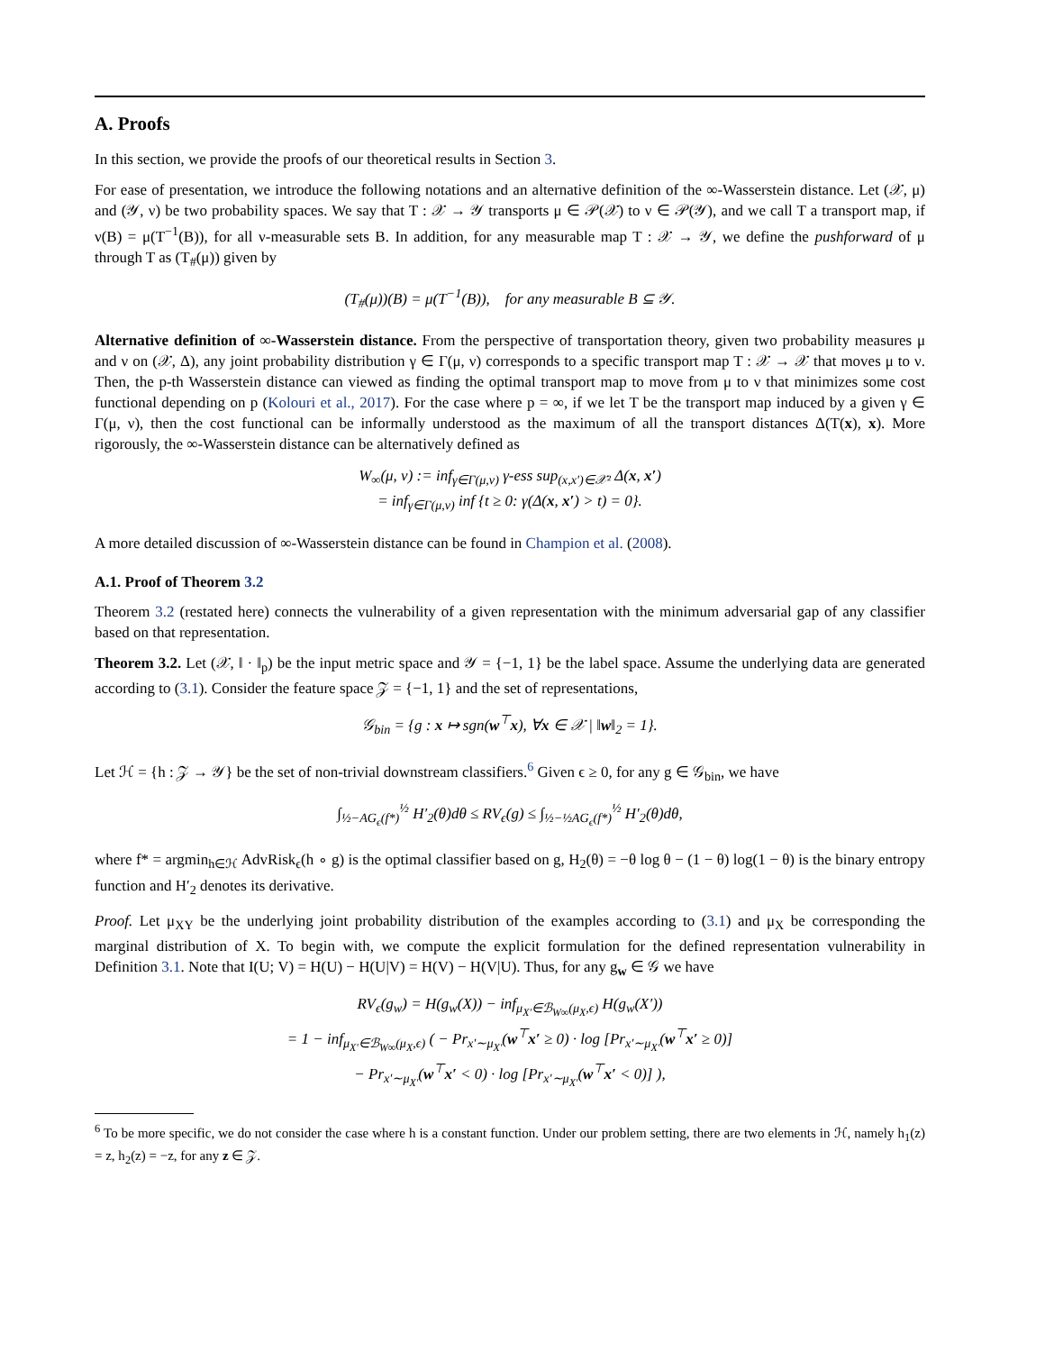A. Proofs
In this section, we provide the proofs of our theoretical results in Section 3.
For ease of presentation, we introduce the following notations and an alternative definition of the ∞-Wasserstein distance. Let (𝒳, μ) and (𝒴, ν) be two probability spaces. We say that T : 𝒳 → 𝒴 transports μ ∈ 𝒫(𝒳) to ν ∈ 𝒫(𝒴), and we call T a transport map, if ν(B) = μ(T<sup>−1</sup>(B)), for all ν-measurable sets B. In addition, for any measurable map T : 𝒳 → 𝒴, we define the pushforward of μ through T as (T<sub>#</sub>(μ)) given by
(T<sub>#</sub>(μ))(B) = μ(T<sup>−1</sup>(B)), for any measurable B ⊆ 𝒴.
Alternative definition of ∞-Wasserstein distance. From the perspective of transportation theory, given two probability measures μ and ν on (𝒳, Δ), any joint probability distribution γ ∈ Γ(μ, ν) corresponds to a specific transport map T : 𝒳 → 𝒳 that moves μ to ν. Then, the p-th Wasserstein distance can viewed as finding the optimal transport map to move from μ to ν that minimizes some cost functional depending on p (Kolouri et al., 2017). For the case where p = ∞, if we let T be the transport map induced by a given γ ∈ Γ(μ, ν), then the cost functional can be informally understood as the maximum of all the transport distances Δ(T(x), x). More rigorously, the ∞-Wasserstein distance can be alternatively defined as
W<sub>∞</sub>(μ, ν) := inf<sub>γ∈Γ(μ,ν)</sub> γ-ess sup<sub>(x,x′)∈𝒳²</sub> Δ(x, x′)
= inf<sub>γ∈Γ(μ,ν)</sub> inf {t ≥ 0: γ(Δ(x, x′) > t) = 0}.
A more detailed discussion of ∞-Wasserstein distance can be found in Champion et al. (2008).
A.1. Proof of Theorem 3.2
Theorem 3.2 (restated here) connects the vulnerability of a given representation with the minimum adversarial gap of any classifier based on that representation.
Theorem 3.2. Let (𝒳, ‖ · ‖<sub>p</sub>) be the input metric space and 𝒴 = {−1, 1} be the label space. Assume the underlying data are generated according to (3.1). Consider the feature space 𝒵 = {−1, 1} and the set of representations,
𝒢<sub>bin</sub> = {g : x ↦ sgn(w<sup>⊤</sup>x), ∀x ∈ 𝒳 | ‖w‖<sub>2</sub> = 1}.
Let ℋ = {h : 𝒵 → 𝒴} be the set of non-trivial downstream classifiers.<sup>6</sup> Given ϵ ≥ 0, for any g ∈ 𝒢<sub>bin</sub>, we have
∫<sub>½−AG<sub>ϵ</sub>(f*)</sub><sup>½</sup> H′<sub>2</sub>(θ)dθ ≤ RV<sub>ϵ</sub>(g) ≤ ∫<sub>½−½AG<sub>ϵ</sub>(f*)</sub><sup>½</sup> H′<sub>2</sub>(θ)dθ,
where f* = argmin<sub>h∈ℋ</sub> AdvRisk<sub>ϵ</sub>(h ∘ g) is the optimal classifier based on g, H<sub>2</sub>(θ) = −θ log θ − (1 − θ) log(1 − θ) is the binary entropy function and H′<sub>2</sub> denotes its derivative.
Proof. Let μ<sub>XY</sub> be the underlying joint probability distribution of the examples according to (3.1) and μ<sub>X</sub> be corresponding the marginal distribution of X. To begin with, we compute the explicit formulation for the defined representation vulnerability in Definition 3.1. Note that I(U; V) = H(U) − H(U|V) = H(V) − H(V|U). Thus, for any g<sub>w</sub> ∈ 𝒢 we have
RV<sub>ϵ</sub>(g<sub>w</sub>) = H(g<sub>w</sub>(X)) − inf<sub>μ<sub>X′</sub>∈ℬ<sub>W∞</sub>(μ<sub>X</sub>,ϵ)</sub> H(g<sub>w</sub>(X′))
= 1 − inf<sub>μ<sub>X′</sub>∈ℬ<sub>W∞</sub>(μ<sub>X</sub>,ϵ)</sub> ( − Pr<sub>x′∼μ<sub>X′</sub></sub>(w<sup>⊤</sup>x′ ≥ 0) · log [Pr<sub>x′∼μ<sub>X′</sub></sub>(w<sup>⊤</sup>x′ ≥ 0)]
− Pr<sub>x′∼μ<sub>X′</sub></sub>(w<sup>⊤</sup>x′ < 0) · log [Pr<sub>x′∼μ<sub>X′</sub></sub>(w<sup>⊤</sup>x′ < 0)] ),
<sup>6</sup> To be more specific, we do not consider the case where h is a constant function. Under our problem setting, there are two elements in ℋ, namely h<sub>1</sub>(z) = z, h<sub>2</sub>(z) = −z, for any z ∈ 𝒵.